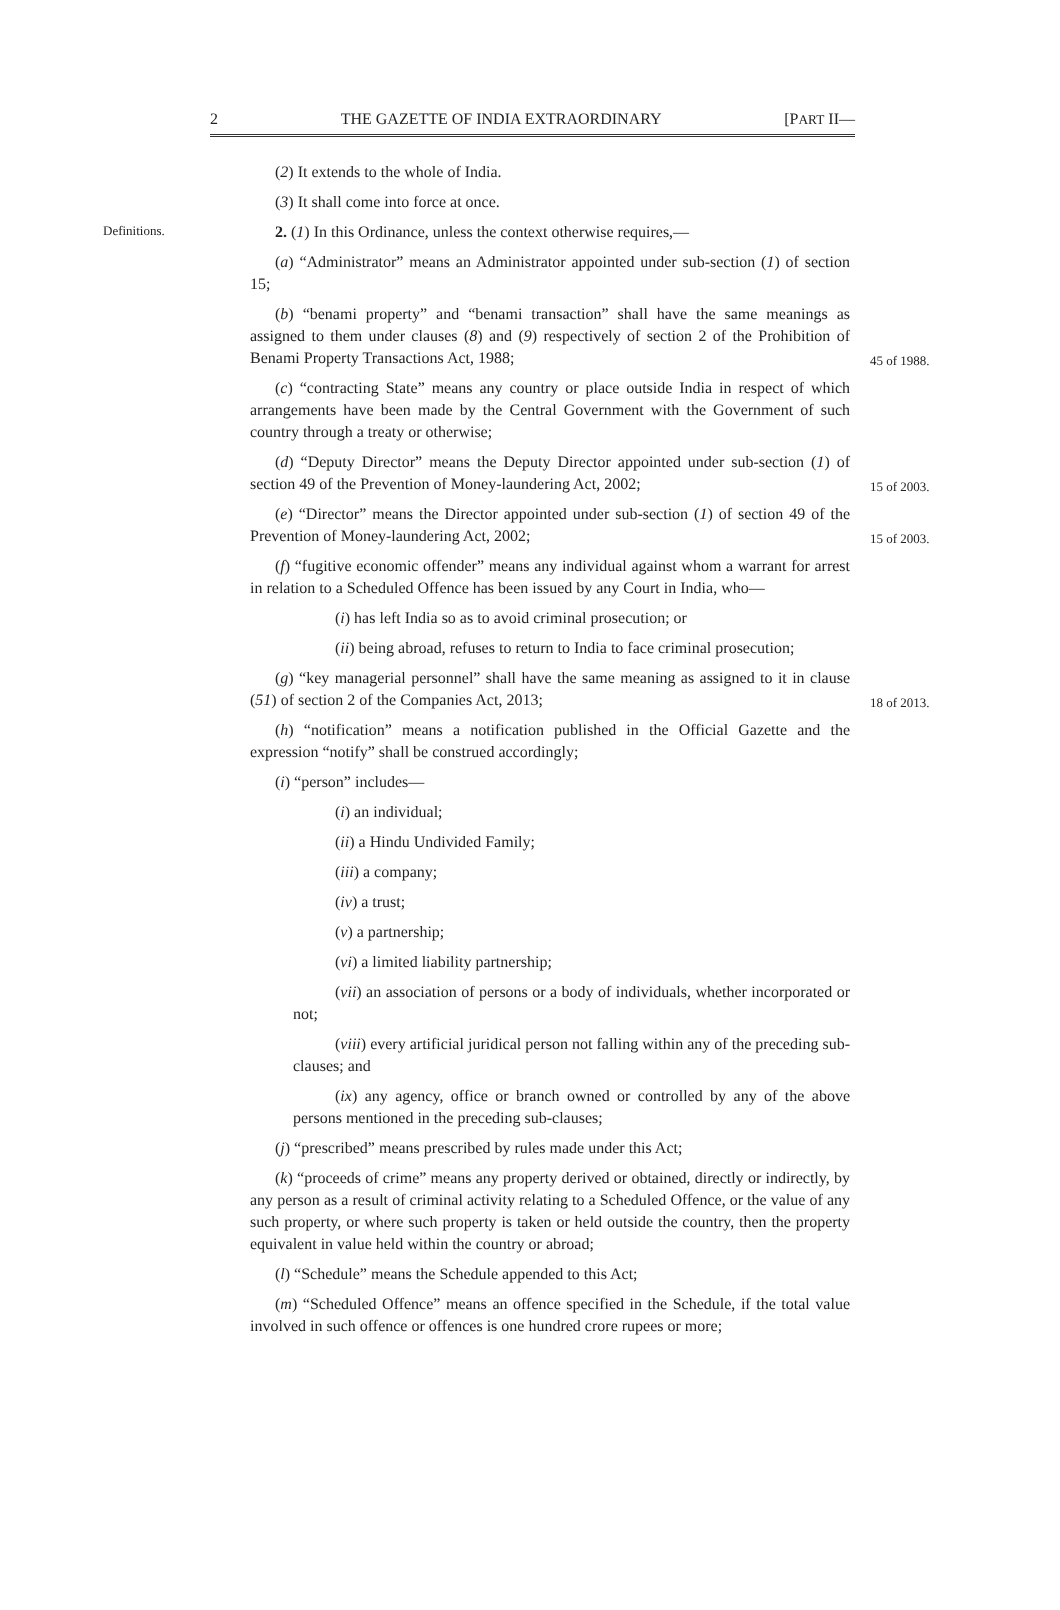2 THE GAZETTE OF INDIA EXTRAORDINARY [PART II—
(2) It extends to the whole of India.
(3) It shall come into force at once.
Definitions.
2. (1) In this Ordinance, unless the context otherwise requires,—
(a) “Administrator” means an Administrator appointed under sub-section (1) of section 15;
(b) “benami property” and “benami transaction” shall have the same meanings as assigned to them under clauses (8) and (9) respectively of section 2 of the Prohibition of Benami Property Transactions Act, 1988;
45 of 1988.
(c) “contracting State” means any country or place outside India in respect of which arrangements have been made by the Central Government with the Government of such country through a treaty or otherwise;
(d) “Deputy Director” means the Deputy Director appointed under sub-section (1) of section 49 of the Prevention of Money-laundering Act, 2002;
15 of 2003.
(e) “Director” means the Director appointed under sub-section (1) of section 49 of the Prevention of Money-laundering Act, 2002;
15 of 2003.
(f) “fugitive economic offender” means any individual against whom a warrant for arrest in relation to a Scheduled Offence has been issued by any Court in India, who—
(i) has left India so as to avoid criminal prosecution; or
(ii) being abroad, refuses to return to India to face criminal prosecution;
(g) “key managerial personnel” shall have the same meaning as assigned to it in clause (51) of section 2 of the Companies Act, 2013;
18 of 2013.
(h) “notification” means a notification published in the Official Gazette and the expression “notify” shall be construed accordingly;
(i) “person” includes—
(i) an individual;
(ii) a Hindu Undivided Family;
(iii) a company;
(iv) a trust;
(v) a partnership;
(vi) a limited liability partnership;
(vii) an association of persons or a body of individuals, whether incorporated or not;
(viii) every artificial juridical person not falling within any of the preceding sub-clauses; and
(ix) any agency, office or branch owned or controlled by any of the above persons mentioned in the preceding sub-clauses;
(j) “prescribed” means prescribed by rules made under this Act;
(k) “proceeds of crime” means any property derived or obtained, directly or indirectly, by any person as a result of criminal activity relating to a Scheduled Offence, or the value of any such property, or where such property is taken or held outside the country, then the property equivalent in value held within the country or abroad;
(l) “Schedule” means the Schedule appended to this Act;
(m) “Scheduled Offence” means an offence specified in the Schedule, if the total value involved in such offence or offences is one hundred crore rupees or more;